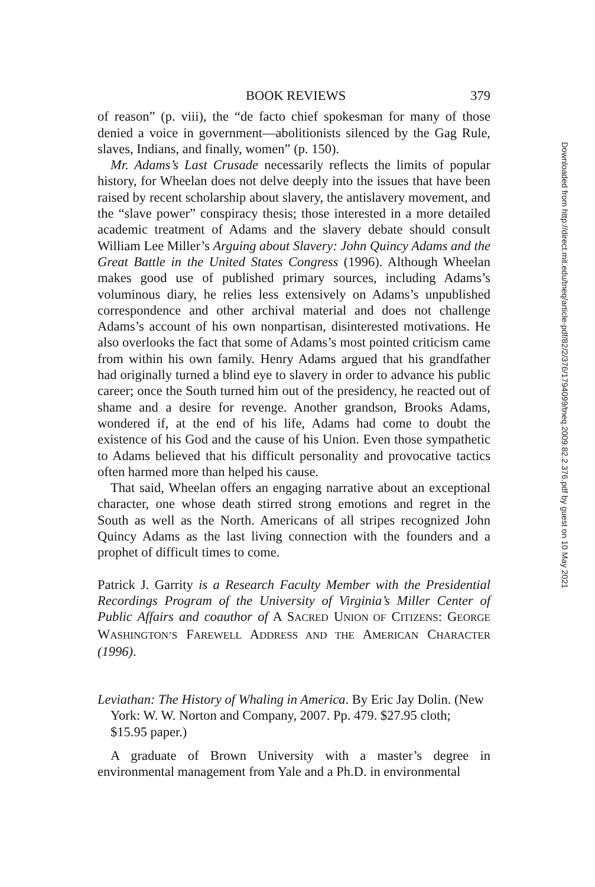BOOK REVIEWS 379
of reason” (p. viii), the “de facto chief spokesman for many of those denied a voice in government—abolitionists silenced by the Gag Rule, slaves, Indians, and finally, women” (p. 150).
Mr. Adams’s Last Crusade necessarily reflects the limits of popular history, for Wheelan does not delve deeply into the issues that have been raised by recent scholarship about slavery, the antislavery movement, and the “slave power” conspiracy thesis; those interested in a more detailed academic treatment of Adams and the slavery debate should consult William Lee Miller’s Arguing about Slavery: John Quincy Adams and the Great Battle in the United States Congress (1996). Although Wheelan makes good use of published primary sources, including Adams’s voluminous diary, he relies less extensively on Adams’s unpublished correspondence and other archival material and does not challenge Adams’s account of his own nonpartisan, disinterested motivations. He also overlooks the fact that some of Adams’s most pointed criticism came from within his own family. Henry Adams argued that his grandfather had originally turned a blind eye to slavery in order to advance his public career; once the South turned him out of the presidency, he reacted out of shame and a desire for revenge. Another grandson, Brooks Adams, wondered if, at the end of his life, Adams had come to doubt the existence of his God and the cause of his Union. Even those sympathetic to Adams believed that his difficult personality and provocative tactics often harmed more than helped his cause.
That said, Wheelan offers an engaging narrative about an exceptional character, one whose death stirred strong emotions and regret in the South as well as the North. Americans of all stripes recognized John Quincy Adams as the last living connection with the founders and a prophet of difficult times to come.
Patrick J. Garrity is a Research Faculty Member with the Presidential Recordings Program of the University of Virginia’s Miller Center of Public Affairs and coauthor of A SACRED UNION OF CITIZENS: GEORGE WASHINGTON’S FAREWELL ADDRESS AND THE AMERICAN CHARACTER (1996).
Leviathan: The History of Whaling in America. By Eric Jay Dolin. (New York: W. W. Norton and Company, 2007. Pp. 479. $27.95 cloth; $15.95 paper.)
A graduate of Brown University with a master’s degree in environmental management from Yale and a Ph.D. in environmental
Downloaded from http://direct.mit.edu/tneq/article-pdf/82/2/376/1794099/tneq.2009.82.2.376.pdf by guest on 10 May 2021